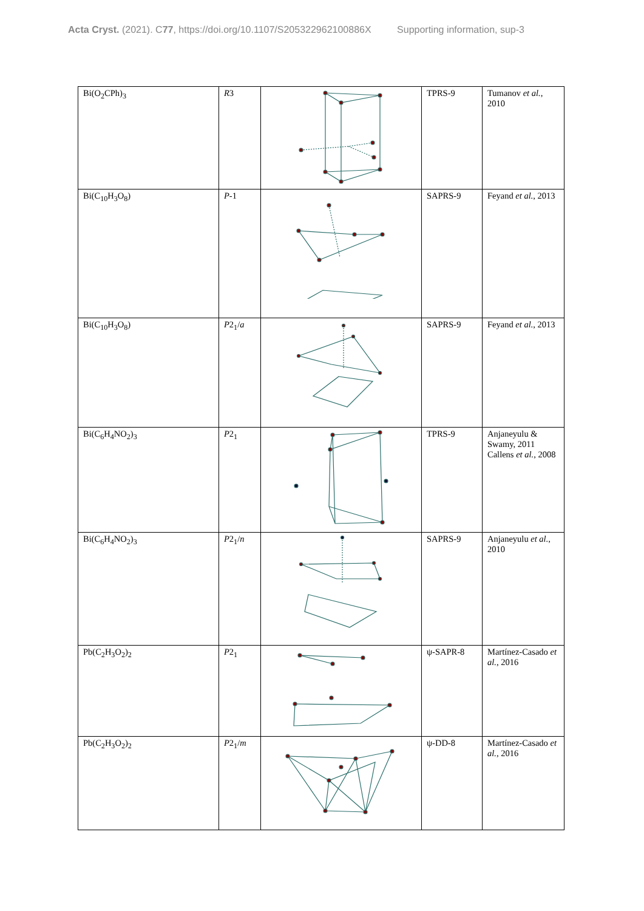Acta Cryst. (2021). C77, https://doi.org/10.1107/S205322962100886X Supporting information, sup-3
| Bi(O<sub>2</sub>CPh)<sub>3</sub> | R 3 | | TPRS-9 | Tumanov et al. , 2010 |
| Bi(C<sub>10</sub>H<sub>3</sub>O<sub>8</sub>) | P -1 | | SAPRS-9 | Feyand et al. , 2013 |
| Bi(C<sub>10</sub>H<sub>3</sub>O<sub>8</sub>) | P 2<sub>1</sub>/ a | | SAPRS-9 | Feyand et al. , 2013 |
| Bi(C<sub>6</sub>H<sub>4</sub>NO<sub>2</sub>)<sub>3</sub> | P 2<sub>1</sub> | | TPRS-9 | Anjaneyulu & Swamy, 2011 Callens et al. , 2008 |
| Bi(C<sub>6</sub>H<sub>4</sub>NO<sub>2</sub>)<sub>3</sub> | P 2<sub>1</sub>/ n | | SAPRS-9 | Anjaneyulu et al. , 2010 |
| Pb(C<sub>2</sub>H<sub>3</sub>O<sub>2</sub>)<sub>2</sub> | P 2<sub>1</sub> | | ψ-SAPR-8 | Martínez-Casado et al. , 2016 |
| Pb(C<sub>2</sub>H<sub>3</sub>O<sub>2</sub>)<sub>2</sub> | P 2<sub>1</sub>/ m | | ψ-DD-8 | Martínez-Casado et al. , 2016 |